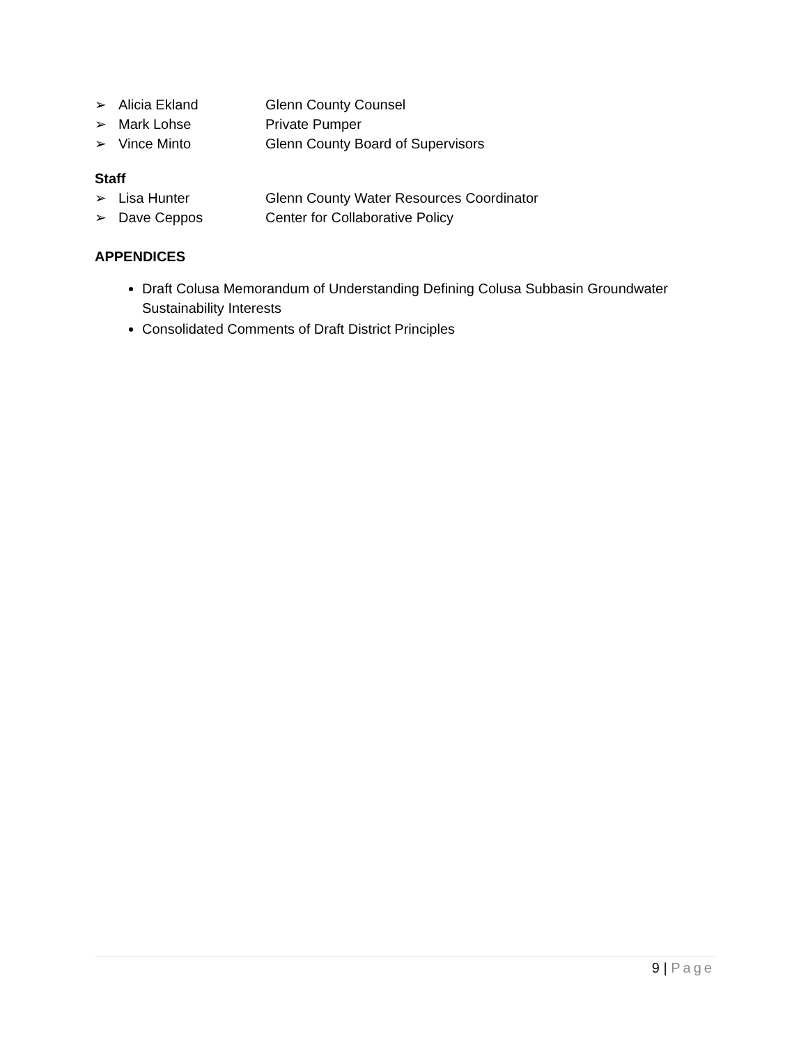➢ Alicia Ekland Glenn County Counsel
➢ Mark Lohse Private Pumper
➢ Vince Minto Glenn County Board of Supervisors
Staff
➢ Lisa Hunter Glenn County Water Resources Coordinator
➢ Dave Ceppos Center for Collaborative Policy
APPENDICES
Draft Colusa Memorandum of Understanding Defining Colusa Subbasin Groundwater Sustainability Interests
Consolidated Comments of Draft District Principles
9 | Page